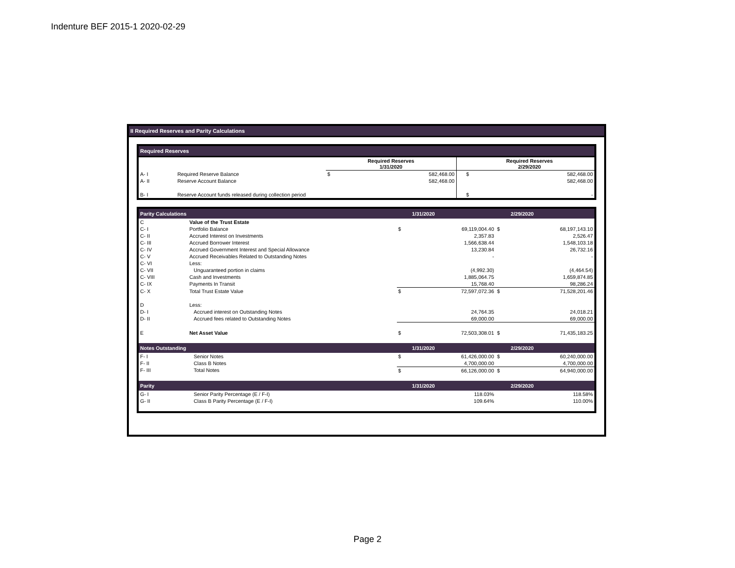Indenture BEF 2015-1 2020-02-29
II Required Reserves and Parity Calculations
Required Reserves
| | | Required Reserves 1/31/2020 | | | Required Reserves 2/29/2020 | |
| --- | --- | --- | --- | --- | --- | --- |
| A- I | Required Reserve Balance | $ | 582,468.00 | | $ | 582,468.00 |
| A- II | Reserve Account Balance | | 582,468.00 | | | 582,468.00 |
| B- I | Reserve Account funds released during collection period | | | | $ | - |
| Parity Calculations | | | 1/31/2020 | | 2/29/2020 |
| --- | --- | --- | --- | --- | --- |
| C | Value of the Trust Estate | | | | |
| C- I | Portfolio Balance | $ | 69,119,004.40 | $ | 68,197,143.10 |
| C- II | Accrued Interest on Investments | | 2,357.83 | | 2,526.47 |
| C- III | Accrued Borrower Interest | | 1,566,638.44 | | 1,548,103.18 |
| C- IV | Accrued Government Interest and Special Allowance | | 13,230.84 | | 26,732.16 |
| C- V | Accrued Receivables Related to Outstanding Notes | | - | | - |
| C- VI | Less: | | | | |
| C- VII | Unguaranteed portion in claims | | (4,992.30) | | (4,464.54) |
| C- VIII | Cash and Investments | | 1,885,064.75 | | 1,659,874.85 |
| C- IX | Payments In Transit | | 15,768.40 | | 98,286.24 |
| C- X | Total Trust Estate Value | $ | 72,597,072.36 | $ | 71,528,201.46 |
| D | Less: | | | | |
| D- I | Accrued interest on Outstanding Notes | | 24,764.35 | | 24,018.21 |
| D- II | Accrued fees related to Outstanding Notes | | 69,000.00 | | 69,000.00 |
| E | Net Asset Value | $ | 72,503,308.01 | $ | 71,435,183.25 |
| Notes Outstanding | | | 1/31/2020 | | 2/29/2020 |
| F- I | Senior Notes | $ | 61,426,000.00 | $ | 60,240,000.00 |
| F- II | Class B Notes | | 4,700,000.00 | | 4,700,000.00 |
| F- III | Total Notes | $ | 66,126,000.00 | $ | 64,940,000.00 |
| Parity | | | 1/31/2020 | | 2/29/2020 |
| G- I | Senior Parity Percentage (E / F-I) | | 118.03% | | 118.58% |
| G- II | Class B Parity Percentage (E / F-I) | | 109.64% | | 110.00% |
Page 2